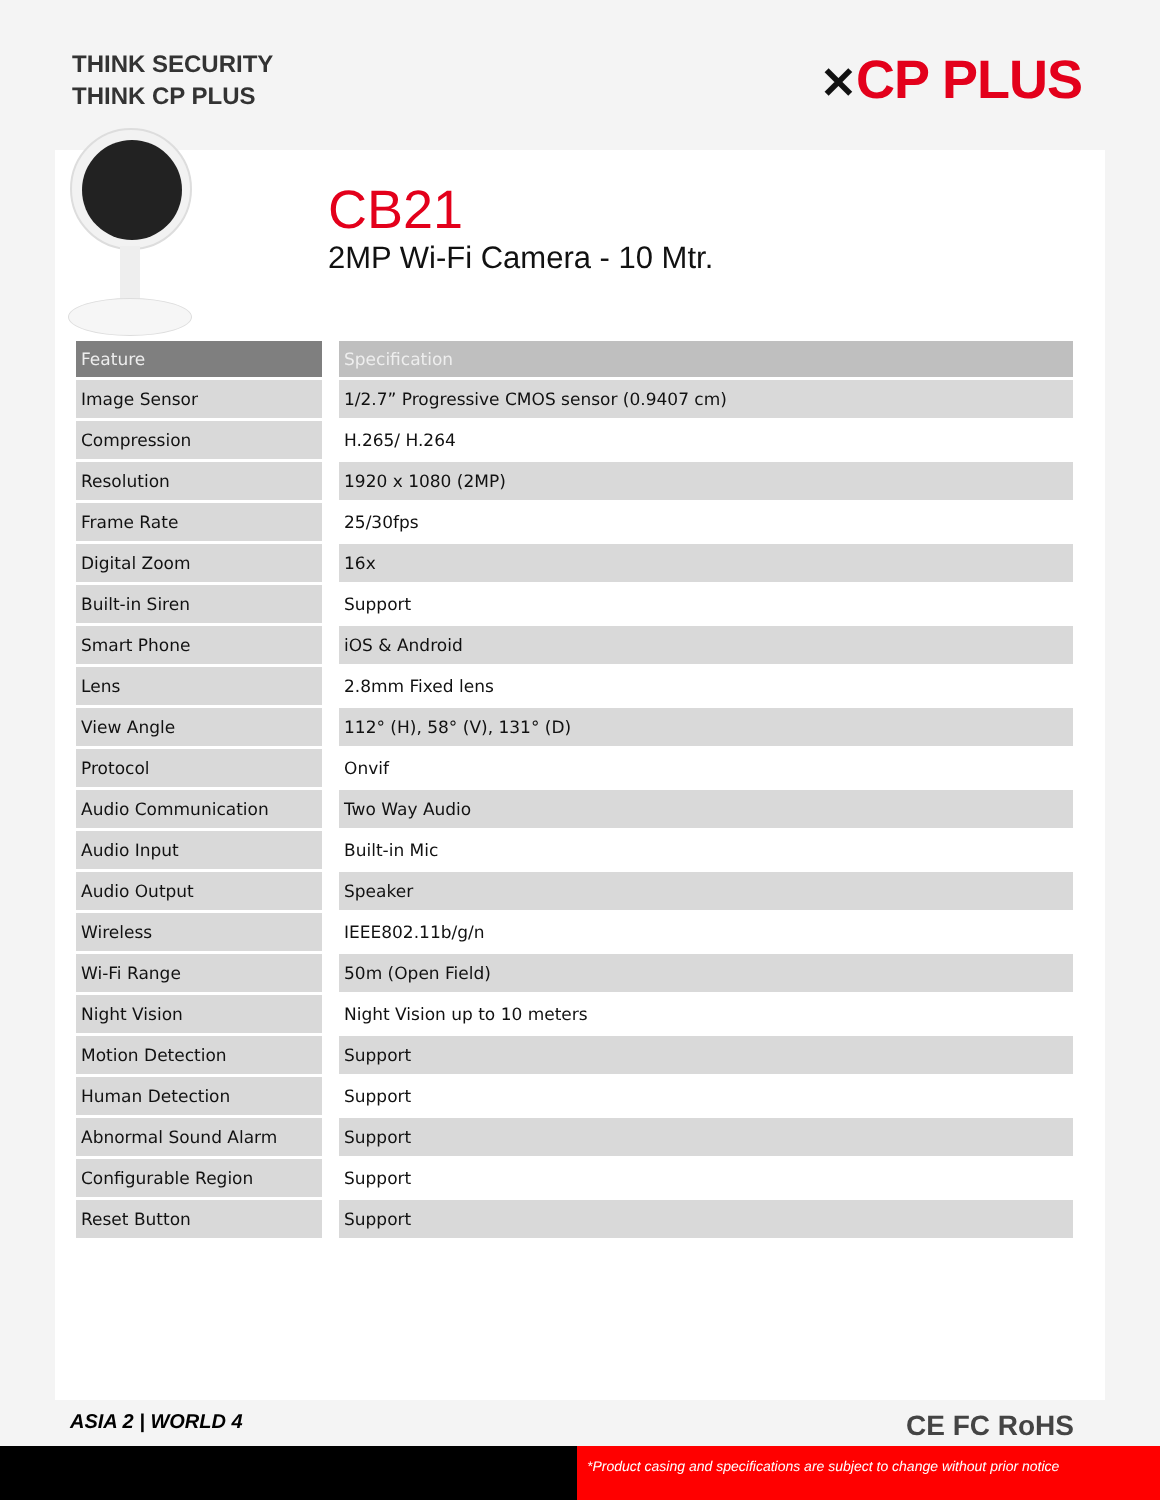THINK SECURITY
THINK CP PLUS
✕CP PLUS
CB21
2MP Wi-Fi Camera - 10 Mtr.
| Feature | Specification |
| --- | --- |
| Image Sensor | 1/2.7” Progressive CMOS sensor (0.9407 cm) |
| Compression | H.265/ H.264 |
| Resolution | 1920 x 1080 (2MP) |
| Frame Rate | 25/30fps |
| Digital Zoom | 16x |
| Built-in Siren | Support |
| Smart Phone | iOS & Android |
| Lens | 2.8mm Fixed lens |
| View Angle | 112° (H), 58° (V), 131° (D) |
| Protocol | Onvif |
| Audio Communication | Two Way Audio |
| Audio Input | Built-in Mic |
| Audio Output | Speaker |
| Wireless | IEEE802.11b/g/n |
| Wi-Fi Range | 50m (Open Field) |
| Night Vision | Night Vision up to 10 meters |
| Motion Detection | Support |
| Human Detection | Support |
| Abnormal Sound Alarm | Support |
| Configurable Region | Support |
| Reset Button | Support |
ASIA 2 | WORLD 4 CE FC RoHS
*Product casing and specifications are subject to change without prior notice